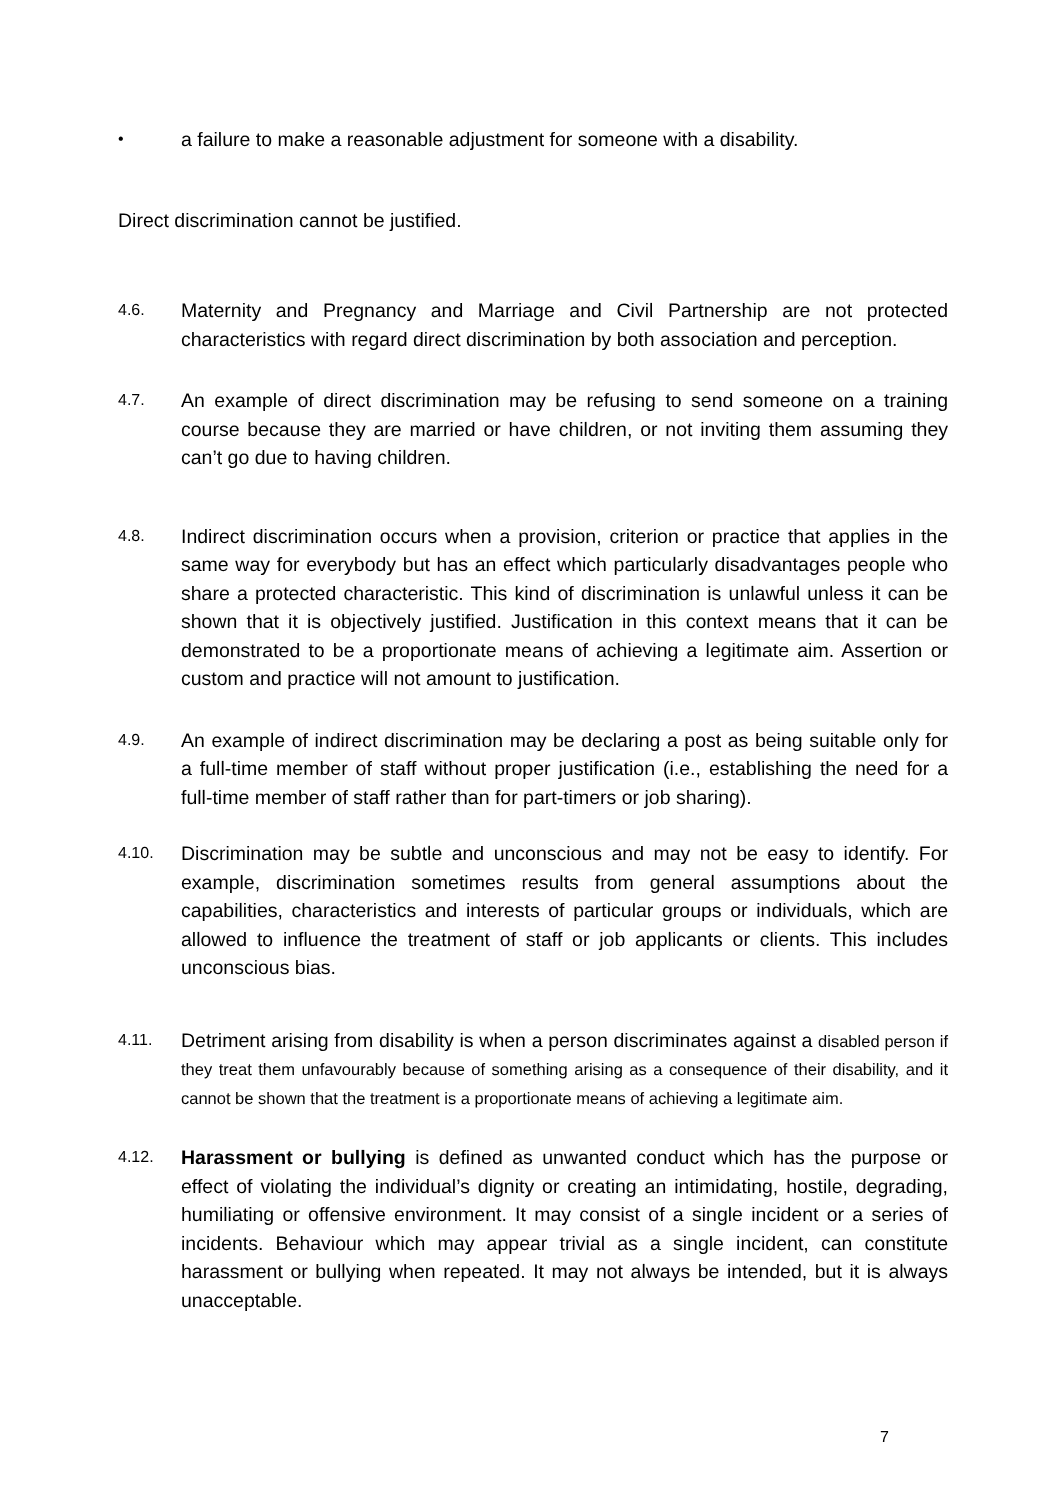•
a failure to make a reasonable adjustment for someone with a disability.
Direct discrimination cannot be justified.
4.6.
Maternity and Pregnancy and Marriage and Civil Partnership are not protected characteristics with regard direct discrimination by both association and perception.
4.7.
An example of direct discrimination may be refusing to send someone on a training course because they are married or have children, or not inviting them assuming they can’t go due to having children.
4.8.
Indirect discrimination occurs when a provision, criterion or practice that applies in the same way for everybody but has an effect which particularly disadvantages people who share a protected characteristic. This kind of discrimination is unlawful unless it can be shown that it is objectively justified. Justification in this context means that it can be demonstrated to be a proportionate means of achieving a legitimate aim. Assertion or custom and practice will not amount to justification.
4.9.
An example of indirect discrimination may be declaring a post as being suitable only for a full-time member of staff without proper justification (i.e., establishing the need for a full-time member of staff rather than for part-timers or job sharing).
4.10.
Discrimination may be subtle and unconscious and may not be easy to identify. For example, discrimination sometimes results from general assumptions about the capabilities, characteristics and interests of particular groups or individuals, which are allowed to influence the treatment of staff or job applicants or clients. This includes unconscious bias.
4.11.
Detriment arising from disability is when a person discriminates against a disabled person if they treat them unfavourably because of something arising as a consequence of their disability, and it cannot be shown that the treatment is a proportionate means of achieving a legitimate aim.
4.12.
Harassment or bullying is defined as unwanted conduct which has the purpose or effect of violating the individual’s dignity or creating an intimidating, hostile, degrading, humiliating or offensive environment. It may consist of a single incident or a series of incidents. Behaviour which may appear trivial as a single incident, can constitute harassment or bullying when repeated. It may not always be intended, but it is always unacceptable.
7